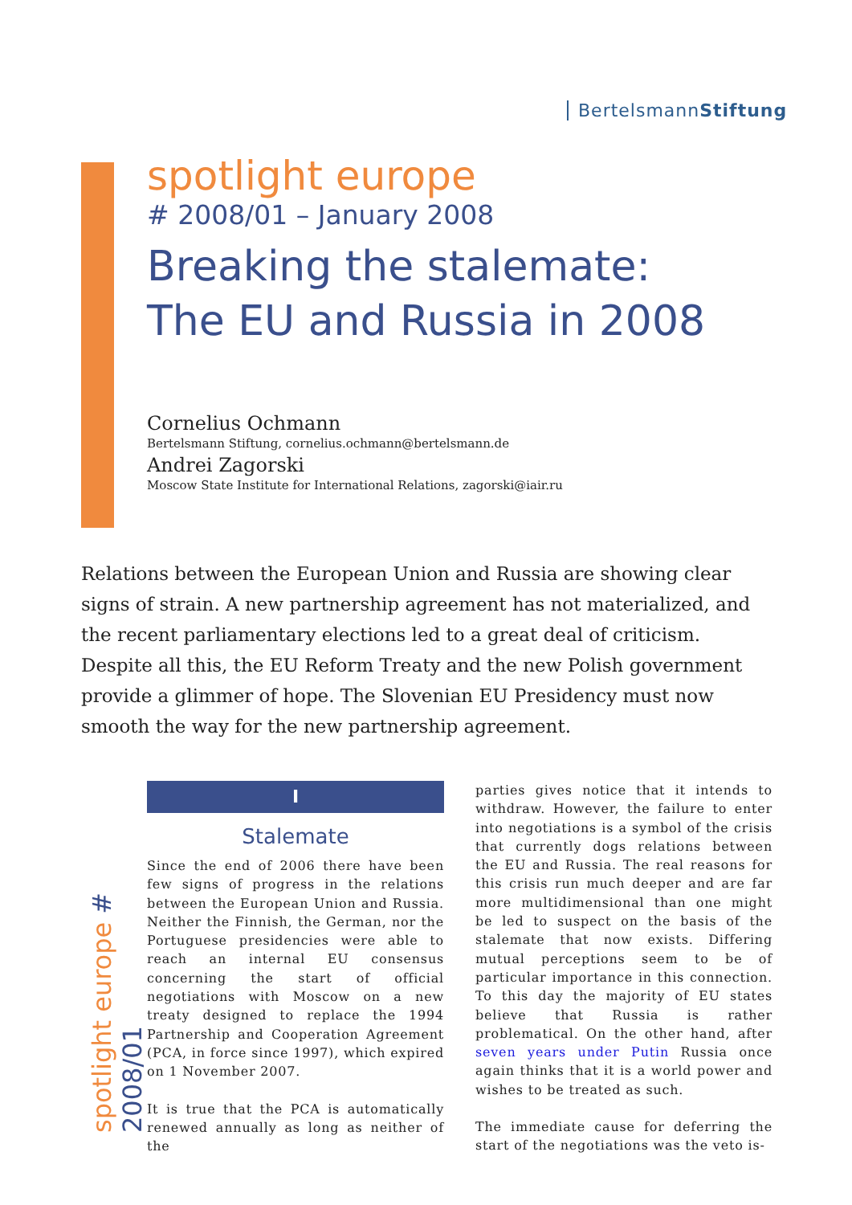BertelsmannStiftung
spotlight europe
# 2008/01 – January 2008
Breaking the stalemate:
The EU and Russia in 2008
Cornelius Ochmann
Bertelsmann Stiftung, cornelius.ochmann@bertelsmann.de
Andrei Zagorski
Moscow State Institute for International Relations, zagorski@iair.ru
Relations between the European Union and Russia are showing clear signs of strain. A new partnership agreement has not materialized, and the recent parliamentary elections led to a great deal of criticism. Despite all this, the EU Reform Treaty and the new Polish government provide a glimmer of hope. The Slovenian EU Presidency must now smooth the way for the new partnership agreement.
spotlight europe # 2008/01
I
Stalemate
Since the end of 2006 there have been few signs of progress in the relations between the European Union and Russia. Neither the Finnish, the German, nor the Portuguese presidencies were able to reach an internal EU consensus concerning the start of official negotiations with Moscow on a new treaty designed to replace the 1994 Partnership and Cooperation Agreement (PCA, in force since 1997), which expired on 1 November 2007.
It is true that the PCA is automatically renewed annually as long as neither of the
parties gives notice that it intends to withdraw. However, the failure to enter into negotiations is a symbol of the crisis that currently dogs relations between the EU and Russia. The real reasons for this crisis run much deeper and are far more multidimensional than one might be led to suspect on the basis of the stalemate that now exists. Differing mutual perceptions seem to be of particular importance in this connection. To this day the majority of EU states believe that Russia is rather problematical. On the other hand, after seven years under Putin Russia once again thinks that it is a world power and wishes to be treated as such.
The immediate cause for deferring the start of the negotiations was the veto is-